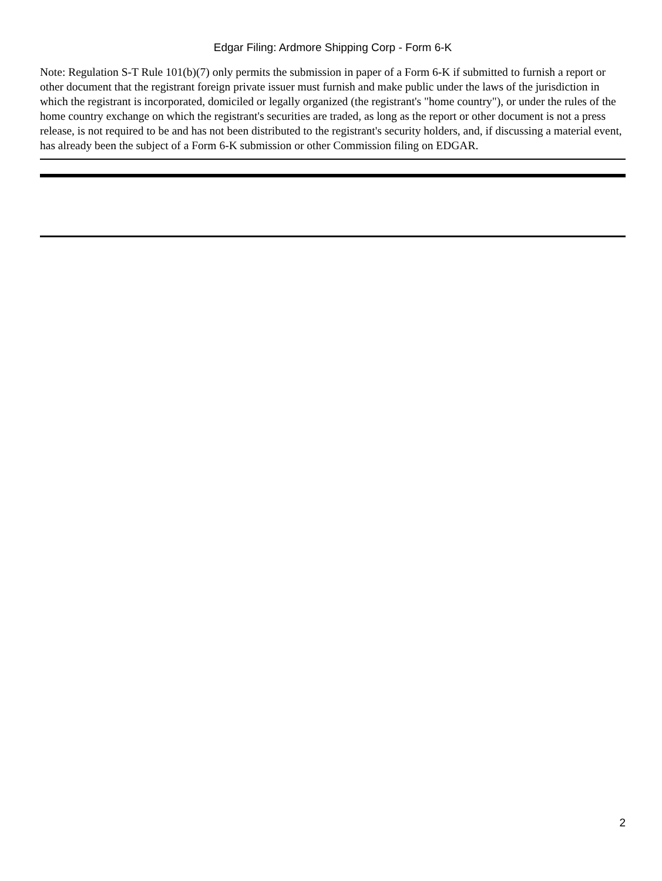Edgar Filing: Ardmore Shipping Corp - Form 6-K
Note: Regulation S-T Rule 101(b)(7) only permits the submission in paper of a Form 6-K if submitted to furnish a report or other document that the registrant foreign private issuer must furnish and make public under the laws of the jurisdiction in which the registrant is incorporated, domiciled or legally organized (the registrant's "home country"), or under the rules of the home country exchange on which the registrant's securities are traded, as long as the report or other document is not a press release, is not required to be and has not been distributed to the registrant's security holders, and, if discussing a material event, has already been the subject of a Form 6-K submission or other Commission filing on EDGAR.
2